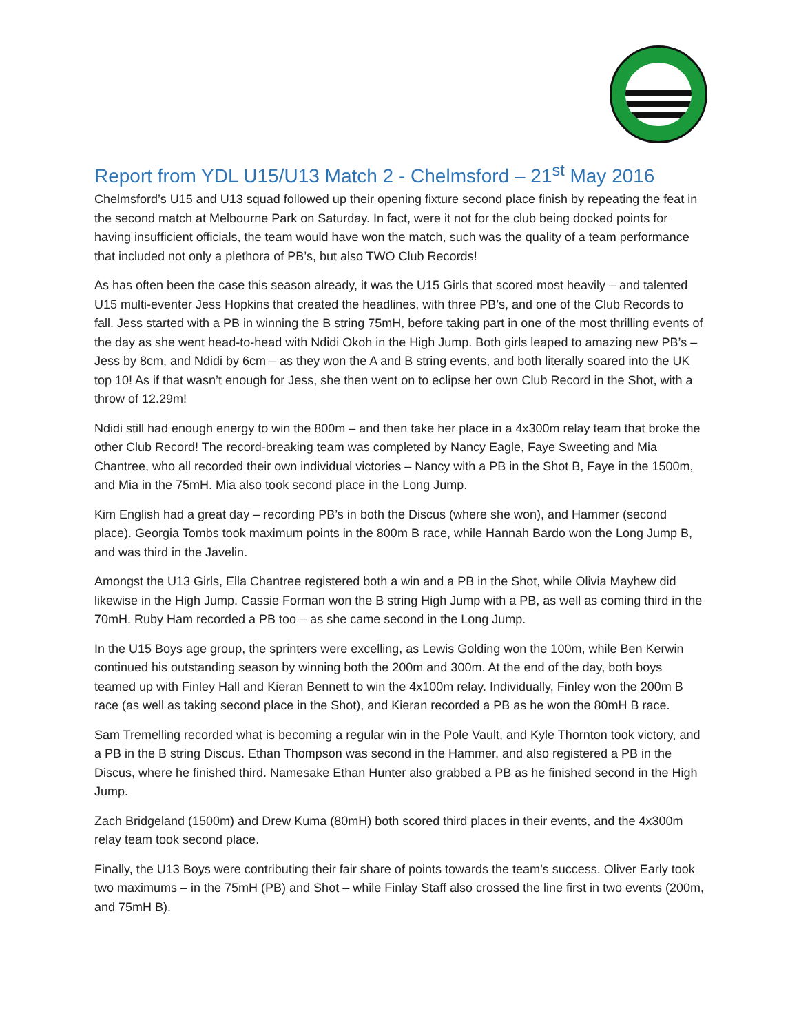Report from YDL U15/U13 Match 2 - Chelmsford – 21<sup>st</sup> May 2016
Chelmsford’s U15 and U13 squad followed up their opening fixture second place finish by repeating the feat in the second match at Melbourne Park on Saturday. In fact, were it not for the club being docked points for having insufficient officials, the team would have won the match, such was the quality of a team performance that included not only a plethora of PB’s, but also TWO Club Records!
As has often been the case this season already, it was the U15 Girls that scored most heavily – and talented U15 multi-eventer Jess Hopkins that created the headlines, with three PB’s, and one of the Club Records to fall. Jess started with a PB in winning the B string 75mH, before taking part in one of the most thrilling events of the day as she went head-to-head with Ndidi Okoh in the High Jump. Both girls leaped to amazing new PB’s – Jess by 8cm, and Ndidi by 6cm – as they won the A and B string events, and both literally soared into the UK top 10! As if that wasn’t enough for Jess, she then went on to eclipse her own Club Record in the Shot, with a throw of 12.29m!
Ndidi still had enough energy to win the 800m – and then take her place in a 4x300m relay team that broke the other Club Record! The record-breaking team was completed by Nancy Eagle, Faye Sweeting and Mia Chantree, who all recorded their own individual victories – Nancy with a PB in the Shot B, Faye in the 1500m, and Mia in the 75mH. Mia also took second place in the Long Jump.
Kim English had a great day – recording PB’s in both the Discus (where she won), and Hammer (second place). Georgia Tombs took maximum points in the 800m B race, while Hannah Bardo won the Long Jump B, and was third in the Javelin.
Amongst the U13 Girls, Ella Chantree registered both a win and a PB in the Shot, while Olivia Mayhew did likewise in the High Jump. Cassie Forman won the B string High Jump with a PB, as well as coming third in the 70mH. Ruby Ham recorded a PB too – as she came second in the Long Jump.
In the U15 Boys age group, the sprinters were excelling, as Lewis Golding won the 100m, while Ben Kerwin continued his outstanding season by winning both the 200m and 300m. At the end of the day, both boys teamed up with Finley Hall and Kieran Bennett to win the 4x100m relay. Individually, Finley won the 200m B race (as well as taking second place in the Shot), and Kieran recorded a PB as he won the 80mH B race.
Sam Tremelling recorded what is becoming a regular win in the Pole Vault, and Kyle Thornton took victory, and a PB in the B string Discus. Ethan Thompson was second in the Hammer, and also registered a PB in the Discus, where he finished third. Namesake Ethan Hunter also grabbed a PB as he finished second in the High Jump.
Zach Bridgeland (1500m) and Drew Kuma (80mH) both scored third places in their events, and the 4x300m relay team took second place.
Finally, the U13 Boys were contributing their fair share of points towards the team’s success. Oliver Early took two maximums – in the 75mH (PB) and Shot – while Finlay Staff also crossed the line first in two events (200m, and 75mH B).